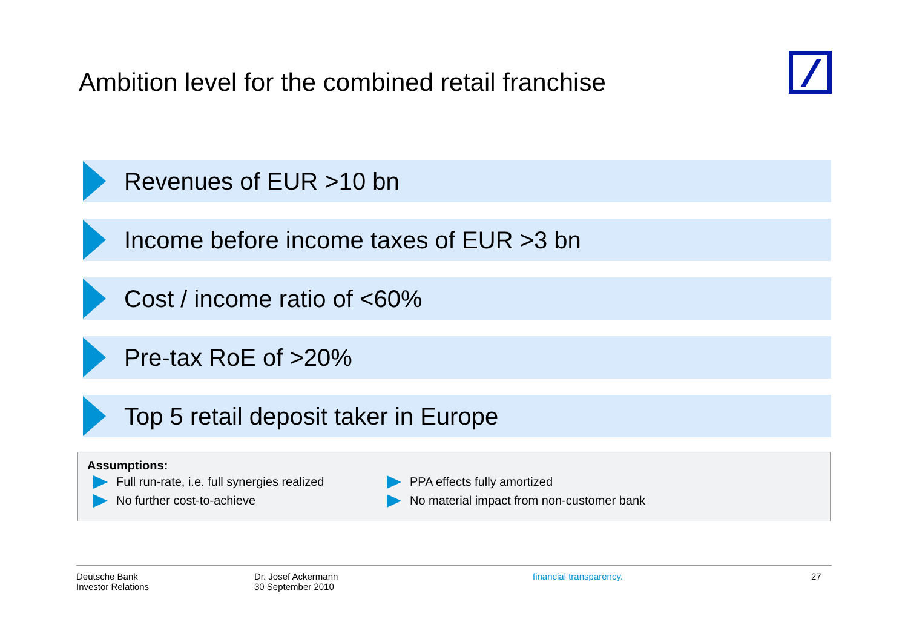Ambition level for the combined retail franchise
Revenues of EUR >10 bn
Income before income taxes of EUR >3 bn
Cost / income ratio of <60%
Pre-tax RoE of >20%
Top 5 retail deposit taker in Europe
Assumptions:
Full run-rate, i.e. full synergies realized
No further cost-to-achieve
PPA effects fully amortized
No material impact from non-customer bank
Deutsche Bank
Investor Relations
Dr. Josef Ackermann
30 September 2010
financial transparency. 27